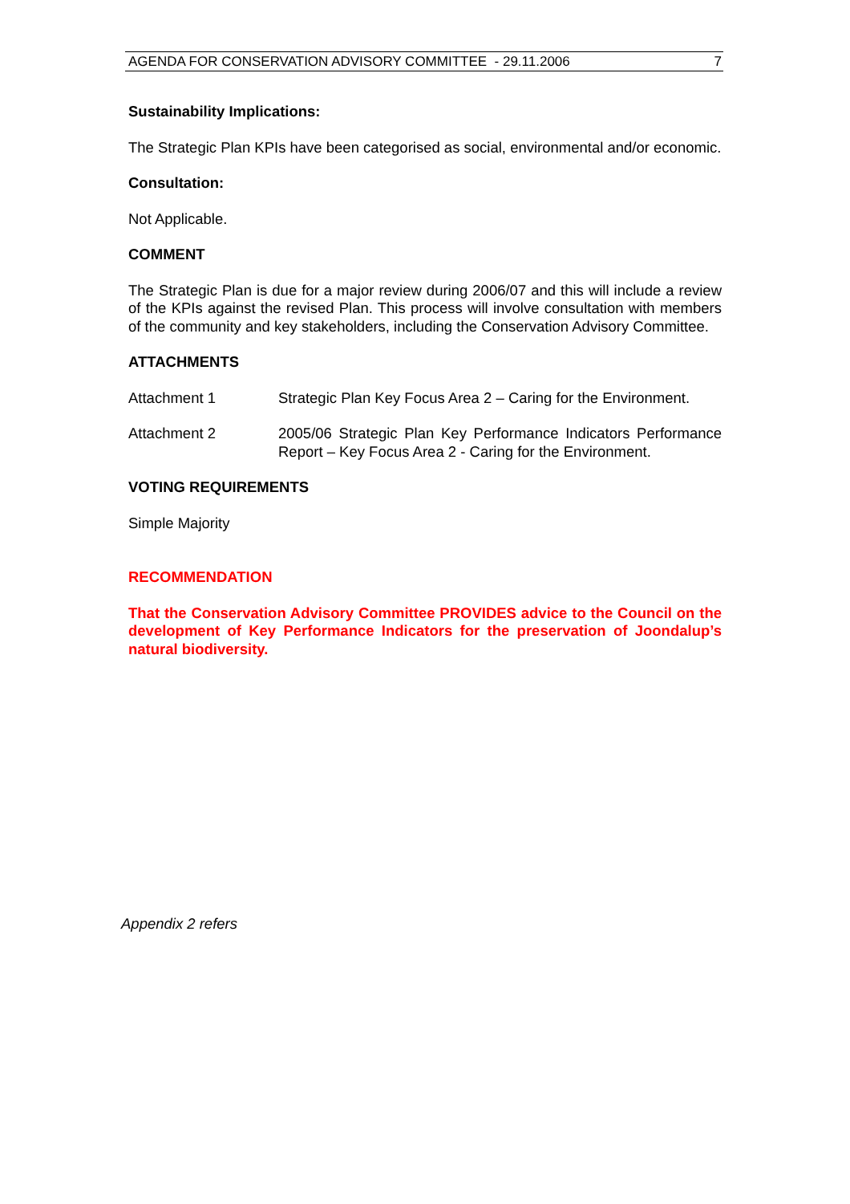AGENDA FOR CONSERVATION ADVISORY COMMITTEE - 29.11.2006 7
Sustainability Implications:
The Strategic Plan KPIs have been categorised as social, environmental and/or economic.
Consultation:
Not Applicable.
COMMENT
The Strategic Plan is due for a major review during 2006/07 and this will include a review of the KPIs against the revised Plan. This process will involve consultation with members of the community and key stakeholders, including the Conservation Advisory Committee.
ATTACHMENTS
Attachment 1 Strategic Plan Key Focus Area 2 – Caring for the Environment.
Attachment 2 2005/06 Strategic Plan Key Performance Indicators Performance Report – Key Focus Area 2 - Caring for the Environment.
VOTING REQUIREMENTS
Simple Majority
RECOMMENDATION
That the Conservation Advisory Committee PROVIDES advice to the Council on the development of Key Performance Indicators for the preservation of Joondalup’s natural biodiversity.
Appendix 2 refers